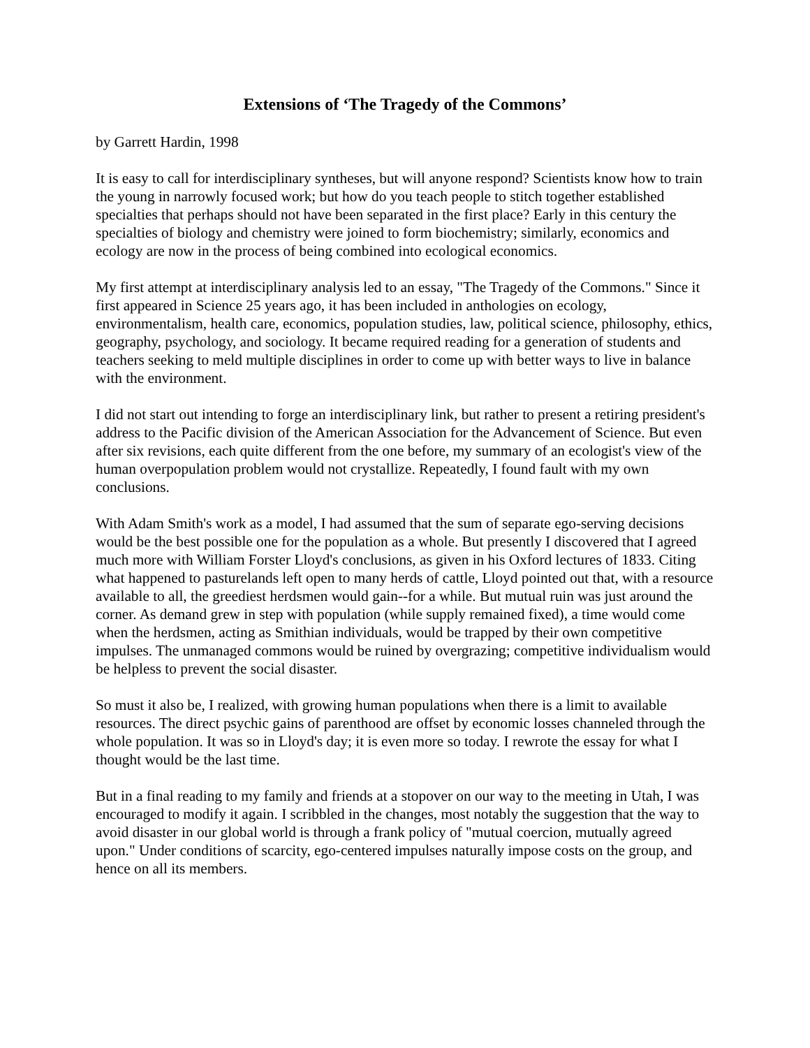Extensions of ‘The Tragedy of the Commons’
by Garrett Hardin, 1998
It is easy to call for interdisciplinary syntheses, but will anyone respond? Scientists know how to train the young in narrowly focused work; but how do you teach people to stitch together established specialties that perhaps should not have been separated in the first place? Early in this century the specialties of biology and chemistry were joined to form biochemistry; similarly, economics and ecology are now in the process of being combined into ecological economics.
My first attempt at interdisciplinary analysis led to an essay, "The Tragedy of the Commons." Since it first appeared in Science 25 years ago, it has been included in anthologies on ecology, environmentalism, health care, economics, population studies, law, political science, philosophy, ethics, geography, psychology, and sociology. It became required reading for a generation of students and teachers seeking to meld multiple disciplines in order to come up with better ways to live in balance with the environment.
I did not start out intending to forge an interdisciplinary link, but rather to present a retiring president's address to the Pacific division of the American Association for the Advancement of Science. But even after six revisions, each quite different from the one before, my summary of an ecologist's view of the human overpopulation problem would not crystallize. Repeatedly, I found fault with my own conclusions.
With Adam Smith's work as a model, I had assumed that the sum of separate ego-serving decisions would be the best possible one for the population as a whole. But presently I discovered that I agreed much more with William Forster Lloyd's conclusions, as given in his Oxford lectures of 1833. Citing what happened to pasturelands left open to many herds of cattle, Lloyd pointed out that, with a resource available to all, the greediest herdsmen would gain--for a while. But mutual ruin was just around the corner. As demand grew in step with population (while supply remained fixed), a time would come when the herdsmen, acting as Smithian individuals, would be trapped by their own competitive impulses. The unmanaged commons would be ruined by overgrazing; competitive individualism would be helpless to prevent the social disaster.
So must it also be, I realized, with growing human populations when there is a limit to available resources. The direct psychic gains of parenthood are offset by economic losses channeled through the whole population. It was so in Lloyd's day; it is even more so today. I rewrote the essay for what I thought would be the last time.
But in a final reading to my family and friends at a stopover on our way to the meeting in Utah, I was encouraged to modify it again. I scribbled in the changes, most notably the suggestion that the way to avoid disaster in our global world is through a frank policy of "mutual coercion, mutually agreed upon." Under conditions of scarcity, ego-centered impulses naturally impose costs on the group, and hence on all its members.